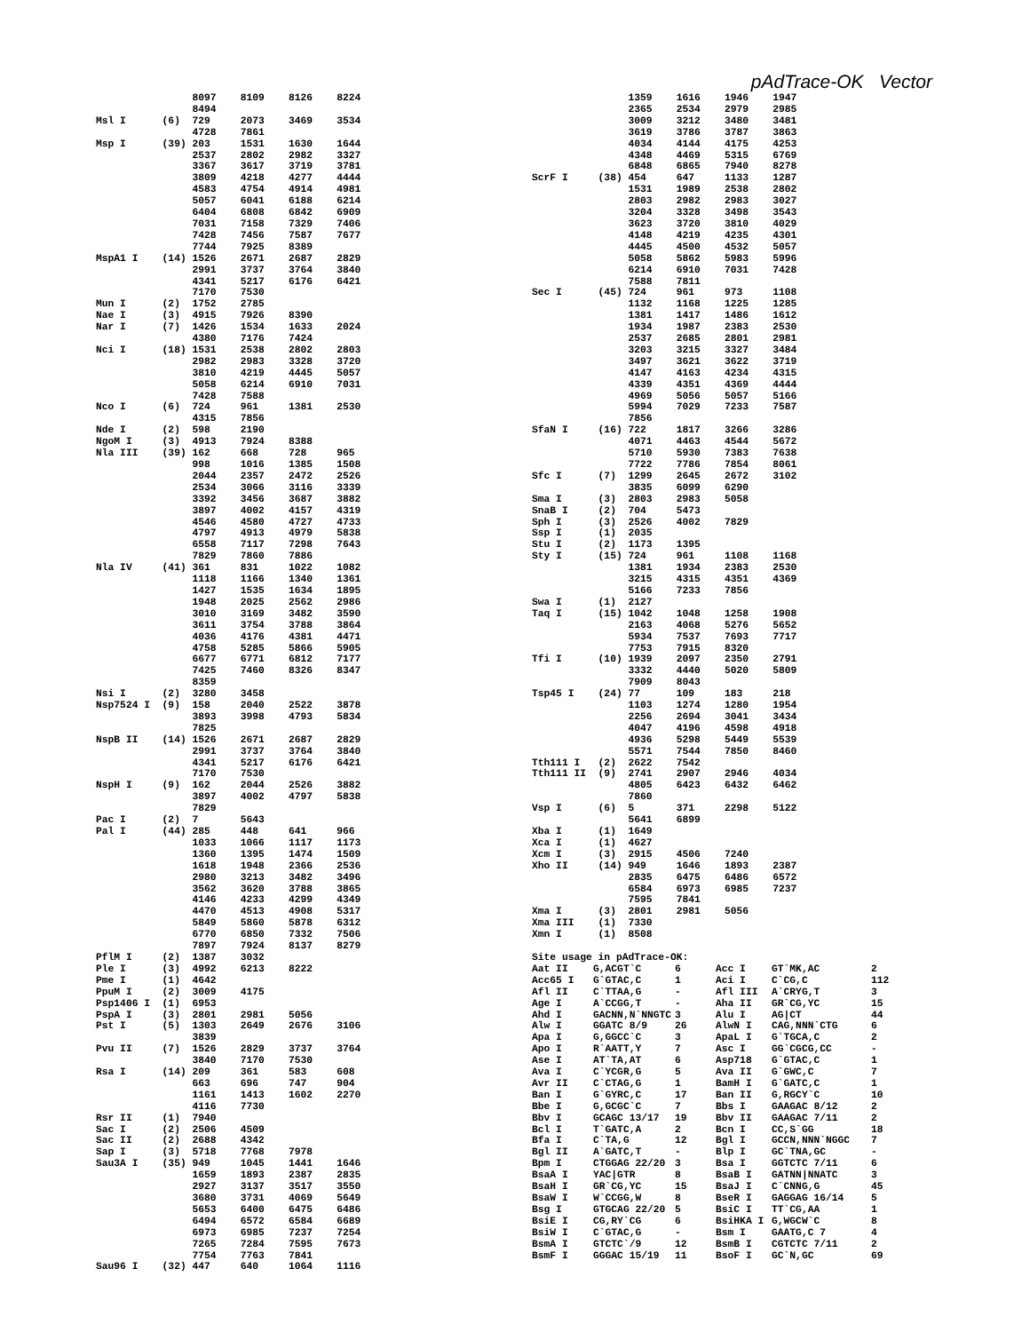pAdTrace-OK Vector
                8097    8109    8126    8224
                8494
Msl I      (6)  729     2073    3469    3534
                4728    7861
Msp I      (39) 203     1531    1630    1644
                2537    2802    2982    3327
                3367    3617    3719    3781
                3809    4218    4277    4444
                4583    4754    4914    4981
                5057    6041    6188    6214
                6404    6808    6842    6909
                7031    7158    7329    7406
                7428    7456    7587    7677
                7744    7925    8389
MspA1 I    (14) 1526    2671    2687    2829
                2991    3737    3764    3840
                4341    5217    6176    6421
                7170    7530
Mun I      (2)  1752    2785
Nae I      (3)  4915    7926    8390
Nar I      (7)  1426    1534    1633    2024
                4380    7176    7424
Nci I      (18) 1531    2538    2802    2803
                2982    2983    3328    3720
                3810    4219    4445    5057
                5058    6214    6910    7031
                7428    7588
Nco I      (6)  724     961     1381    2530
                4315    7856
Nde I      (2)  598     2190
NgoM I     (3)  4913    7924    8388
Nla III    (39) 162     668     728     965
                998     1016    1385    1508
                2044    2357    2472    2526
                2534    3066    3116    3339
                3392    3456    3687    3882
                3897    4002    4157    4319
                4546    4580    4727    4733
                4797    4913    4979    5838
                6558    7117    7298    7643
                7829    7860    7886
Nla IV     (41) 361     831     1022    1082
                1118    1166    1340    1361
                1427    1535    1634    1895
                1948    2025    2562    2986
                3010    3169    3482    3590
                3611    3754    3788    3864
                4036    4176    4381    4471
                4758    5285    5866    5905
                6677    6771    6812    7177
                7425    7460    8326    8347
                8359
Nsi I      (2)  3280    3458
Nsp7524 I  (9)  158     2040    2522    3878
                3893    3998    4793    5834
                7825
NspB II    (14) 1526    2671    2687    2829
                2991    3737    3764    3840
                4341    5217    6176    6421
                7170    7530
NspH I     (9)  162     2044    2526    3882
                3897    4002    4797    5838
                7829
Pac I      (2)  7       5643
Pal I      (44) 285     448     641     966
                1033    1066    1117    1173
                1360    1395    1474    1509
                1618    1948    2366    2536
                2980    3213    3482    3496
                3562    3620    3788    3865
                4146    4233    4299    4349
                4470    4513    4908    5317
                5849    5860    5878    6312
                6770    6850    7332    7506
                7897    7924    8137    8279
PflM I     (2)  1387    3032
Ple I      (3)  4992    6213    8222
Pme I      (1)  4642
PpuM I     (2)  3009    4175
Psp1406 I  (1)  6953
PspA I     (3)  2801    2981    5056
Pst I      (5)  1303    2649    2676    3106
                3839
Pvu II     (7)  1526    2829    3737    3764
                3840    7170    7530
Rsa I      (14) 209     361     583     608
                663     696     747     904
                1161    1413    1602    2270
                4116    7730
Rsr II     (1)  7940
Sac I      (2)  2506    4509
Sac II     (2)  2688    4342
Sap I      (3)  5718    7768    7978
Sau3A I    (35) 949     1045    1441    1646
                1659    1893    2387    2835
                2927    3137    3517    3550
                3680    3731    4069    5649
                5653    6400    6475    6486
                6494    6572    6584    6689
                6973    6985    7237    7254
                7265    7284    7595    7673
                7754    7763    7841
Sau96 I    (32) 447     640     1064    1116
                1359    1616    1946    1947
                2365    2534    2979    2985
                3009    3212    3480    3481
                3619    3786    3787    3863
                4034    4144    4175    4253
                4348    4469    5315    6769
                6848    6865    7940    8278
ScrF I     (38) 454     647     1133    1287
                1531    1989    2538    2802
                2803    2982    2983    3027
                3204    3328    3498    3543
                3623    3720    3810    4029
                4148    4219    4235    4301
                4445    4500    4532    5057
                5058    5862    5983    5996
                6214    6910    7031    7428
                7588    7811
Sec I      (45) 724     961     973     1108
                1132    1168    1225    1285
                1381    1417    1486    1612
                1934    1987    2383    2530
                2537    2685    2801    2981
                3203    3215    3327    3484
                3497    3621    3622    3719
                4147    4163    4234    4315
                4339    4351    4369    4444
                4969    5056    5057    5166
                5994    7029    7233    7587
                7856
SfaN I     (16) 722     1817    3266    3286
                4071    4463    4544    5672
                5710    5930    7383    7638
                7722    7786    7854    8061
Sfc I      (7)  1299    2645    2672    3102
                3835    6099    6290
Sma I      (3)  2803    2983    5058
SnaB I     (2)  704     5473
Sph I      (3)  2526    4002    7829
Ssp I      (1)  2035
Stu I      (2)  1173    1395
Sty I      (15) 724     961     1108    1168
                1381    1934    2383    2530
                3215    4315    4351    4369
                5166    7233    7856
Swa I      (1)  2127
Taq I      (15) 1042    1048    1258    1908
                2163    4068    5276    5652
                5934    7537    7693    7717
                7753    7915    8320
Tfi I      (10) 1939    2097    2350    2791
                3332    4440    5020    5809
                7909    8043
Tsp45 I    (24) 77      109     183     218
                1103    1274    1280    1954
                2256    2694    3041    3434
                4047    4196    4598    4918
                4936    5298    5449    5539
                5571    7544    7850    8460
Tth111 I   (2)  2622    7542
Tth111 II  (9)  2741    2907    2946    4034
                4805    6423    6432    6462
                7860
Vsp I      (6)  5       371     2298    5122
                5641    6899
Xba I      (1)  1649
Xca I      (1)  4627
Xcm I      (3)  2915    4506    7240
Xho II     (14) 949     1646    1893    2387
                2835    6475    6486    6572
                6584    6973    6985    7237
                7595    7841
Xma I      (3)  2801    2981    5056
Xma III    (1)  7330
Xmn I      (1)  8508

Site usage in pAdTrace-OK:
| Aat II | G,ACGT`C | 6 | Acc I | GT`MK,AC | 2 |
| Acc65 I | G`GTAC,C | 1 | Aci I | C`CG,C | 112 |
| Afl II | C`TTAA,G | - | Afl III | A`CRYG,T | 3 |
| Age I | A`CCGG,T | - | Aha II | GR`CG,YC | 15 |
| Ahd I | GACNN,N`NNGTC | 3 | Alu I | AG/CT | 44 |
| Alw I | GGATC 8/9 | 26 | AlwN I | CAG,NNN`CTG | 6 |
| Apa I | G,GGCC`C | 3 | ApaL I | G`TGCA,C | 2 |
| Apo I | R`AATT,Y | 7 | Asc I | GG`CGCG,CC | - |
| Ase I | AT`TA,AT | 6 | Asp718 | G`GTAC,C | 1 |
| Ava I | C`YCGR,G | 5 | Ava II | G`GWC,C | 7 |
| Avr II | C`CTAG,G | 1 | BamH I | G`GATC,C | 1 |
| Ban I | G`GYRC,C | 17 | Ban II | G,RGCY`C | 10 |
| Bbe I | G,GCGC`C | 7 | Bbs I | GAAGAC 8/12 | 2 |
| Bbv I | GCAGC 13/17 | 19 | Bbv II | GAAGAC 7/11 | 2 |
| Bcl I | T`GATC,A | 2 | Bcn I | CC,S`GG | 18 |
| Bfa I | C`TA,G | 12 | Bgl I | GCCN,NNN`NGGC | 7 |
| Bgl II | A`GATC,T | - | Blp I | GC`TNA,GC | - |
| Bpm I | CTGGAG 22/20 | 3 | Bsa I | GGTCTC 7/11 | 6 |
| BsaA I | YAC/GTR | 8 | BsaB I | GATNN/NNATC | 3 |
| BsaH I | GR`CG,YC | 15 | BsaJ I | C`CNNG,G | 45 |
| BsaW I | W`CCGG,W | 8 | BseR I | GAGGAG 16/14 | 5 |
| Bsg I | GTGCAG 22/20 | 5 | BsiC I | TT`CG,AA | 1 |
| BsiE I | CG,RY`CG | 6 | BsiHKA I | G,WGCW`C | 8 |
| BsiW I | C`GTAC,G | - | Bsm I | GAATG,C 7 | 4 |
| BsmA I | GTCTC`/9 | 12 | BsmB I | CGTCTC 7/11 | 2 |
| BsmF I | GGGAC 15/19 | 11 | BsoF I | GC`N,GC | 69 |